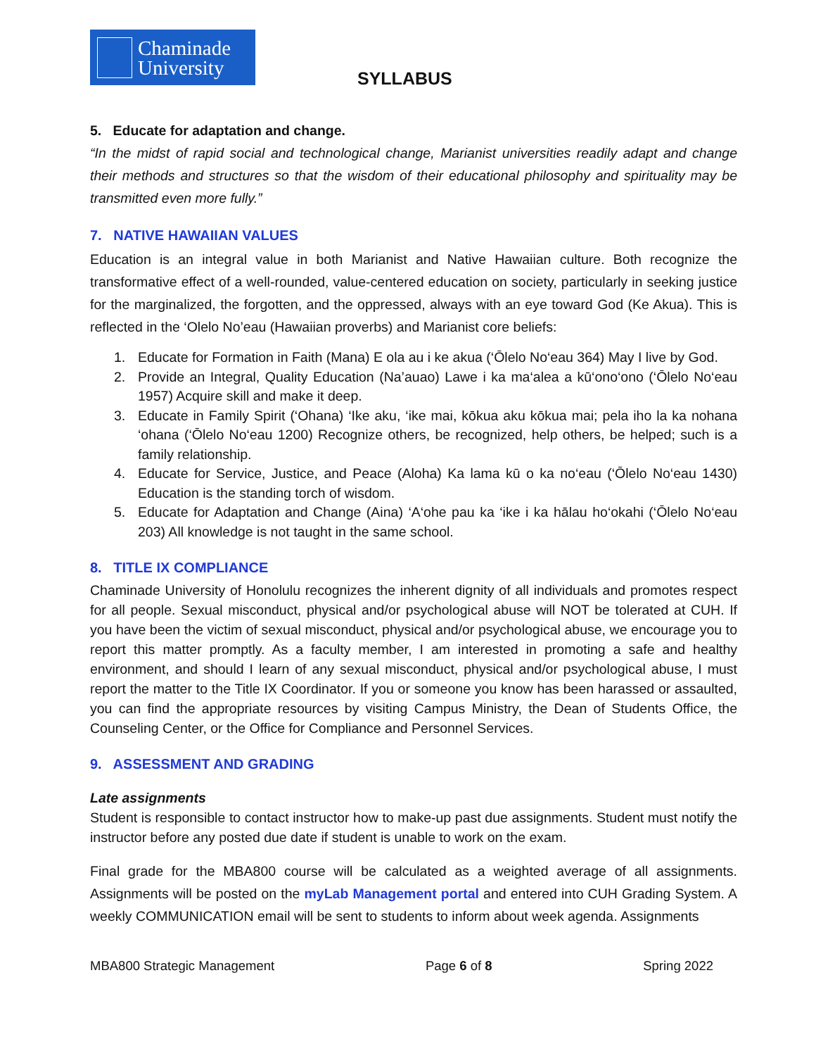Chaminade
University
SYLLABUS
5. Educate for adaptation and change.
“In the midst of rapid social and technological change, Marianist universities readily adapt and change their methods and structures so that the wisdom of their educational philosophy and spirituality may be transmitted even more fully.”
7. NATIVE HAWAIIAN VALUES
Education is an integral value in both Marianist and Native Hawaiian culture. Both recognize the transformative effect of a well-rounded, value-centered education on society, particularly in seeking justice for the marginalized, the forgotten, and the oppressed, always with an eye toward God (Ke Akua). This is reflected in the ‘Olelo No’eau (Hawaiian proverbs) and Marianist core beliefs:
1. Educate for Formation in Faith (Mana) E ola au i ke akua (‘Ōlelo No‘eau 364) May I live by God.
2. Provide an Integral, Quality Education (Na’auao) Lawe i ka ma‘alea a kū‘ono‘ono (‘Ōlelo No‘eau 1957) Acquire skill and make it deep.
3. Educate in Family Spirit (‘Ohana) ‘Ike aku, ‘ike mai, kōkua aku kōkua mai; pela iho la ka nohana ‘ohana (‘Ōlelo No‘eau 1200) Recognize others, be recognized, help others, be helped; such is a family relationship.
4. Educate for Service, Justice, and Peace (Aloha) Ka lama kū o ka no‘eau (‘Ōlelo No‘eau 1430) Education is the standing torch of wisdom.
5. Educate for Adaptation and Change (Aina) ‘A‘ohe pau ka ‘ike i ka hālau ho‘okahi (‘Ōlelo No‘eau 203) All knowledge is not taught in the same school.
8. TITLE IX COMPLIANCE
Chaminade University of Honolulu recognizes the inherent dignity of all individuals and promotes respect for all people. Sexual misconduct, physical and/or psychological abuse will NOT be tolerated at CUH. If you have been the victim of sexual misconduct, physical and/or psychological abuse, we encourage you to report this matter promptly. As a faculty member, I am interested in promoting a safe and healthy environment, and should I learn of any sexual misconduct, physical and/or psychological abuse, I must report the matter to the Title IX Coordinator. If you or someone you know has been harassed or assaulted, you can find the appropriate resources by visiting Campus Ministry, the Dean of Students Office, the Counseling Center, or the Office for Compliance and Personnel Services.
9. ASSESSMENT AND GRADING
Late assignments
Student is responsible to contact instructor how to make-up past due assignments. Student must notify the instructor before any posted due date if student is unable to work on the exam.
Final grade for the MBA800 course will be calculated as a weighted average of all assignments. Assignments will be posted on the myLab Management portal and entered into CUH Grading System. A weekly COMMUNICATION email will be sent to students to inform about week agenda. Assignments
MBA800 Strategic Management Page 6 of 8 Spring 2022